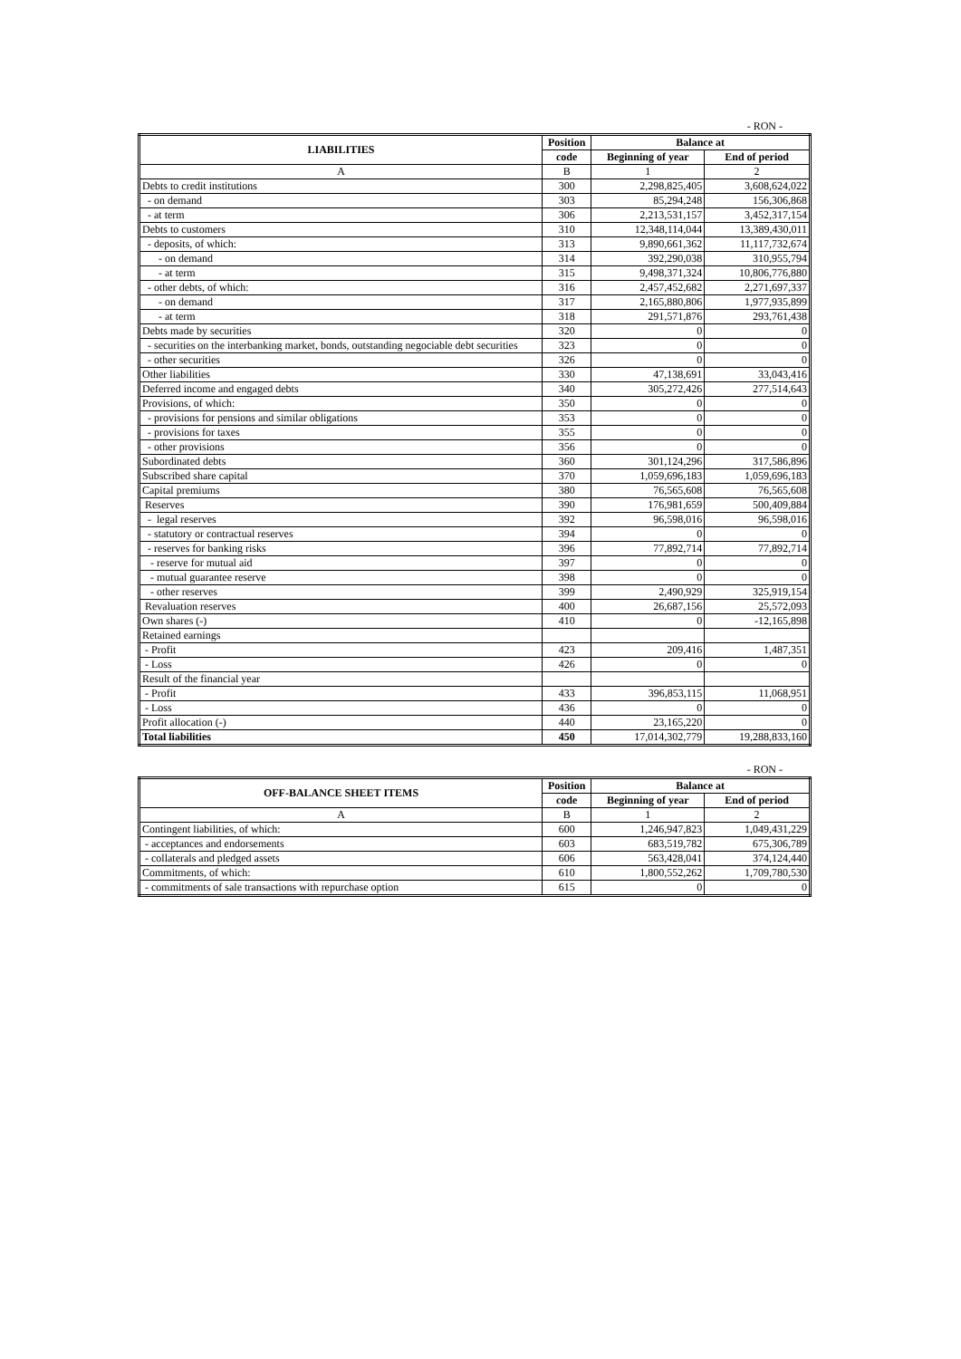- RON -
| LIABILITIES | Position | Balance at | |
| --- | --- | --- | --- |
| | code | Beginning of year | End of period |
| A | B | 1 | 2 |
| Debts to credit institutions | 300 | 2,298,825,405 | 3,608,624,022 |
| - on demand | 303 | 85,294,248 | 156,306,868 |
| - at term | 306 | 2,213,531,157 | 3,452,317,154 |
| Debts to customers | 310 | 12,348,114,044 | 13,389,430,011 |
| - deposits, of which: | 313 | 9,890,661,362 | 11,117,732,674 |
| - on demand | 314 | 392,290,038 | 310,955,794 |
| - at term | 315 | 9,498,371,324 | 10,806,776,880 |
| - other debts, of which: | 316 | 2,457,452,682 | 2,271,697,337 |
| - on demand | 317 | 2,165,880,806 | 1,977,935,899 |
| - at term | 318 | 291,571,876 | 293,761,438 |
| Debts made by securities | 320 | 0 | 0 |
| - securities on the interbanking market, bonds, outstanding negociable debt securities | 323 | 0 | 0 |
| - other securities | 326 | 0 | 0 |
| Other liabilities | 330 | 47,138,691 | 33,043,416 |
| Deferred income and engaged debts | 340 | 305,272,426 | 277,514,643 |
| Provisions, of which: | 350 | 0 | 0 |
| - provisions for pensions and similar obligations | 353 | 0 | 0 |
| - provisions for taxes | 355 | 0 | 0 |
| - other provisions | 356 | 0 | 0 |
| Subordinated debts | 360 | 301,124,296 | 317,586,896 |
| Subscribed share capital | 370 | 1,059,696,183 | 1,059,696,183 |
| Capital premiums | 380 | 76,565,608 | 76,565,608 |
| Reserves | 390 | 176,981,659 | 500,409,884 |
| - legal reserves | 392 | 96,598,016 | 96,598,016 |
| - statutory or contractual reserves | 394 | 0 | 0 |
| - reserves for banking risks | 396 | 77,892,714 | 77,892,714 |
| - reserve for mutual aid | 397 | 0 | 0 |
| - mutual guarantee reserve | 398 | 0 | 0 |
| - other reserves | 399 | 2,490,929 | 325,919,154 |
| Revaluation reserves | 400 | 26,687,156 | 25,572,093 |
| Own shares (-) | 410 | 0 | -12,165,898 |
| Retained earnings | | | |
| - Profit | 423 | 209,416 | 1,487,351 |
| - Loss | 426 | 0 | 0 |
| Result of the financial year | | | |
| - Profit | 433 | 396,853,115 | 11,068,951 |
| - Loss | 436 | 0 | 0 |
| Profit allocation (-) | 440 | 23,165,220 | 0 |
| Total liabilities | 450 | 17,014,302,779 | 19,288,833,160 |
- RON -
| OFF-BALANCE SHEET ITEMS | Position | Balance at | |
| --- | --- | --- | --- |
| | code | Beginning of year | End of period |
| A | B | 1 | 2 |
| Contingent liabilities, of which: | 600 | 1,246,947,823 | 1,049,431,229 |
| - acceptances and endorsements | 603 | 683,519,782 | 675,306,789 |
| - collaterals and pledged assets | 606 | 563,428,041 | 374,124,440 |
| Commitments, of which: | 610 | 1,800,552,262 | 1,709,780,530 |
| - commitments of sale transactions with repurchase option | 615 | 0 | 0 |